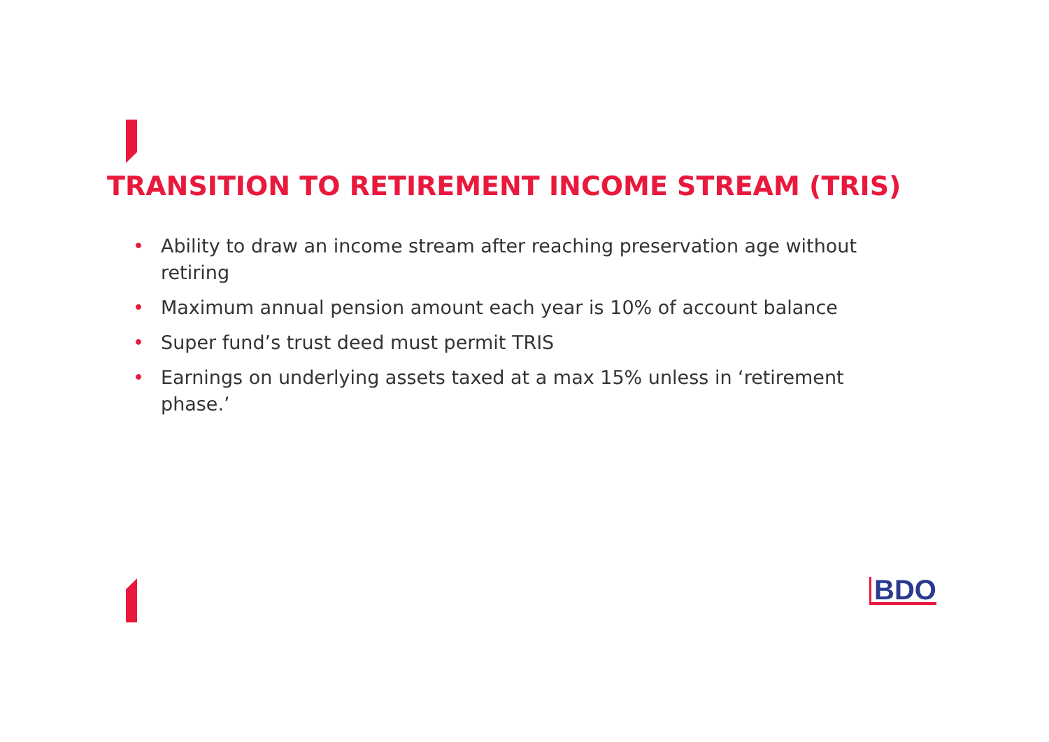TRANSITION TO RETIREMENT INCOME STREAM (TRIS)
• Ability to draw an income stream after reaching preservation age without retiring
• Maximum annual pension amount each year is 10% of account balance
• Super fund’s trust deed must permit TRIS
• Earnings on underlying assets taxed at a max 15% unless in ‘retirement phase.’
BDO